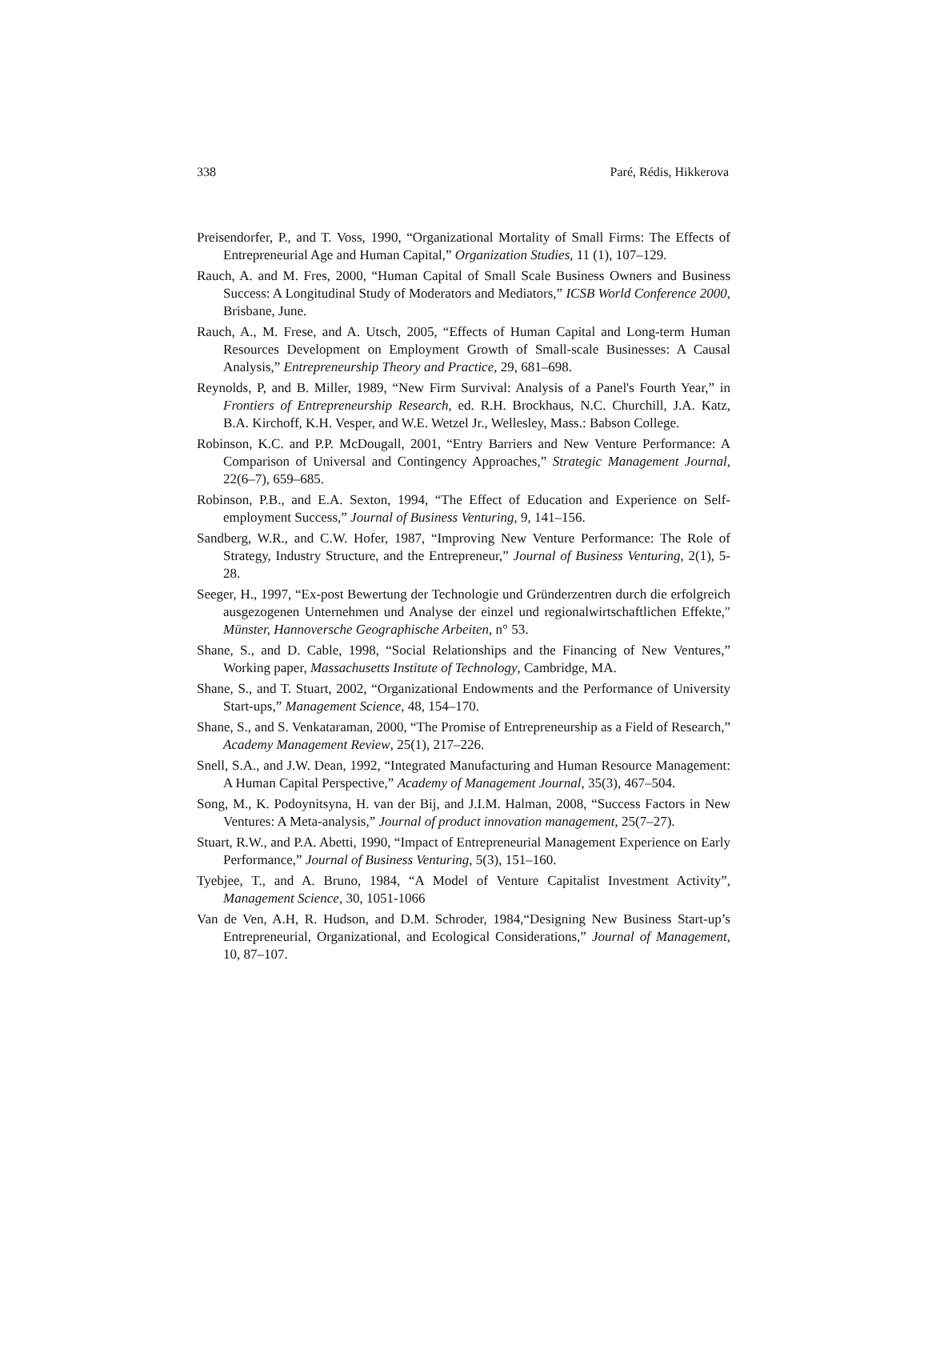338 Paré, Rédis, Hikkerova
Preisendorfer, P., and T. Voss, 1990, “Organizational Mortality of Small Firms: The Effects of Entrepreneurial Age and Human Capital,” Organization Studies, 11 (1), 107–129.
Rauch, A. and M. Fres, 2000, “Human Capital of Small Scale Business Owners and Business Success: A Longitudinal Study of Moderators and Mediators,” ICSB World Conference 2000, Brisbane, June.
Rauch, A., M. Frese, and A. Utsch, 2005, “Effects of Human Capital and Long-term Human Resources Development on Employment Growth of Small-scale Businesses: A Causal Analysis,” Entrepreneurship Theory and Practice, 29, 681–698.
Reynolds, P, and B. Miller, 1989, “New Firm Survival: Analysis of a Panel's Fourth Year,” in Frontiers of Entrepreneurship Research, ed. R.H. Brockhaus, N.C. Churchill, J.A. Katz, B.A. Kirchoff, K.H. Vesper, and W.E. Wetzel Jr., Wellesley, Mass.: Babson College.
Robinson, K.C. and P.P. McDougall, 2001, “Entry Barriers and New Venture Performance: A Comparison of Universal and Contingency Approaches,” Strategic Management Journal, 22(6–7), 659–685.
Robinson, P.B., and E.A. Sexton, 1994, “The Effect of Education and Experience on Self-employment Success,” Journal of Business Venturing, 9, 141–156.
Sandberg, W.R., and C.W. Hofer, 1987, “Improving New Venture Performance: The Role of Strategy, Industry Structure, and the Entrepreneur,” Journal of Business Venturing, 2(1), 5-28.
Seeger, H., 1997, “Ex-post Bewertung der Technologie und Gründerzentren durch die erfolgreich ausgezogenen Unternehmen und Analyse der einzel und regionalwirtschaftlichen Effekte," Münster, Hannoversche Geographische Arbeiten, n° 53.
Shane, S., and D. Cable, 1998, “Social Relationships and the Financing of New Ventures,” Working paper, Massachusetts Institute of Technology, Cambridge, MA.
Shane, S., and T. Stuart, 2002, “Organizational Endowments and the Performance of University Start-ups,” Management Science, 48, 154–170.
Shane, S., and S. Venkataraman, 2000, “The Promise of Entrepreneurship as a Field of Research,” Academy Management Review, 25(1), 217–226.
Snell, S.A., and J.W. Dean, 1992, “Integrated Manufacturing and Human Resource Management: A Human Capital Perspective,” Academy of Management Journal, 35(3), 467–504.
Song, M., K. Podoynitsyna, H. van der Bij, and J.I.M. Halman, 2008, “Success Factors in New Ventures: A Meta-analysis,” Journal of product innovation management, 25(7–27).
Stuart, R.W., and P.A. Abetti, 1990, “Impact of Entrepreneurial Management Experience on Early Performance,” Journal of Business Venturing, 5(3), 151–160.
Tyebjee, T., and A. Bruno, 1984, “A Model of Venture Capitalist Investment Activity”, Management Science, 30, 1051-1066
Van de Ven, A.H, R. Hudson, and D.M. Schroder, 1984,“Designing New Business Start-up’s Entrepreneurial, Organizational, and Ecological Considerations,” Journal of Management, 10, 87–107.